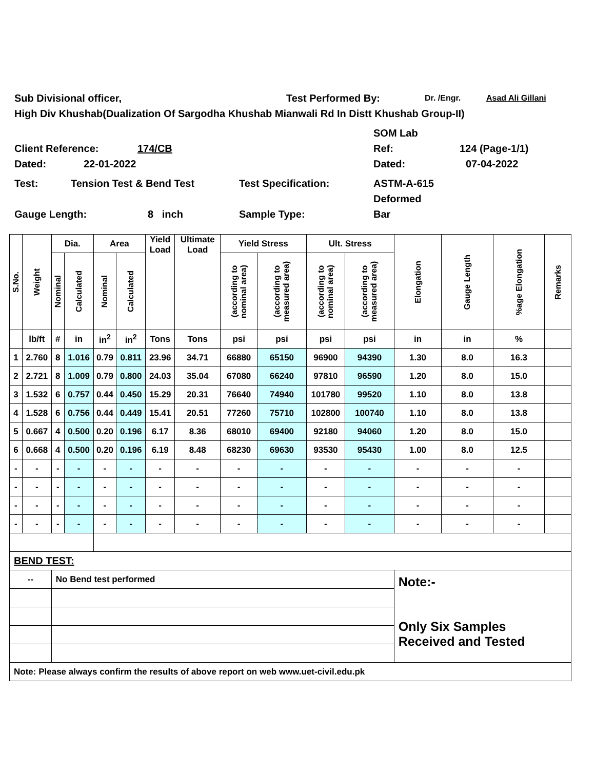Sub Divisional officer, Test Performed By: Dr. /Engr. Asad Ali Gillani
High Div Khushab(Dualization Of Sargodha Khushab Mianwali Rd In Distt Khushab Group-II)
SOM Lab
Client Reference: 174/CB Ref: 124 (Page-1/1)
Dated: 22-01-2022 Dated: 07-04-2022
Test: Tension Test & Bend Test Test Specification: ASTM-A-615
Deformed
Gauge Length: 8 inch Sample Type: Bar
| S.No. | Weight | Dia. | | Area | | Yield Load | Ultimate Load | Yield Stress | | Ult. Stress | | Elongation | Gauge Length | %age Elongation | Remarks |
| | | Nominal | Calculated | Nominal | Calculated | | | (according to nominal area) | (according to measured area) | (according to nominal area) | (according to measured area) | | | | |
| | lb/ft | # | in | in<sup>2</sup> | in<sup>2</sup> | Tons | Tons | psi | psi | psi | psi | in | in | % | |
| 1 | 2.760 | 8 | 1.016 | 0.79 | 0.811 | 23.96 | 34.71 | 66880 | 65150 | 96900 | 94390 | 1.30 | 8.0 | 16.3 | |
| 2 | 2.721 | 8 | 1.009 | 0.79 | 0.800 | 24.03 | 35.04 | 67080 | 66240 | 97810 | 96590 | 1.20 | 8.0 | 15.0 | |
| 3 | 1.532 | 6 | 0.757 | 0.44 | 0.450 | 15.29 | 20.31 | 76640 | 74940 | 101780 | 99520 | 1.10 | 8.0 | 13.8 | |
| 4 | 1.528 | 6 | 0.756 | 0.44 | 0.449 | 15.41 | 20.51 | 77260 | 75710 | 102800 | 100740 | 1.10 | 8.0 | 13.8 | |
| 5 | 0.667 | 4 | 0.500 | 0.20 | 0.196 | 6.17 | 8.36 | 68010 | 69400 | 92180 | 94060 | 1.20 | 8.0 | 15.0 | |
| 6 | 0.668 | 4 | 0.500 | 0.20 | 0.196 | 6.19 | 8.48 | 68230 | 69630 | 93530 | 95430 | 1.00 | 8.0 | 12.5 | |
| - | - | - | - | - | - | - | - | - | - | - | - | - | - | - | |
| - | - | - | - | - | - | - | - | - | - | - | - | - | - | - | |
| - | - | - | - | - | - | - | - | - | - | - | - | - | - | - | |
| - | - | - | - | - | - | - | - | - | - | - | - | - | - | - | |
| BEND TEST: | | | | | | | | | | | | | | | |
| -- | | No Bend test performed | | | | | | | | | | Note:- Only Six Samples Received and Tested | | | |
| Note: Please always confirm the results of above report on web www.uet-civil.edu.pk | | | | | | | | | | | | | | | |